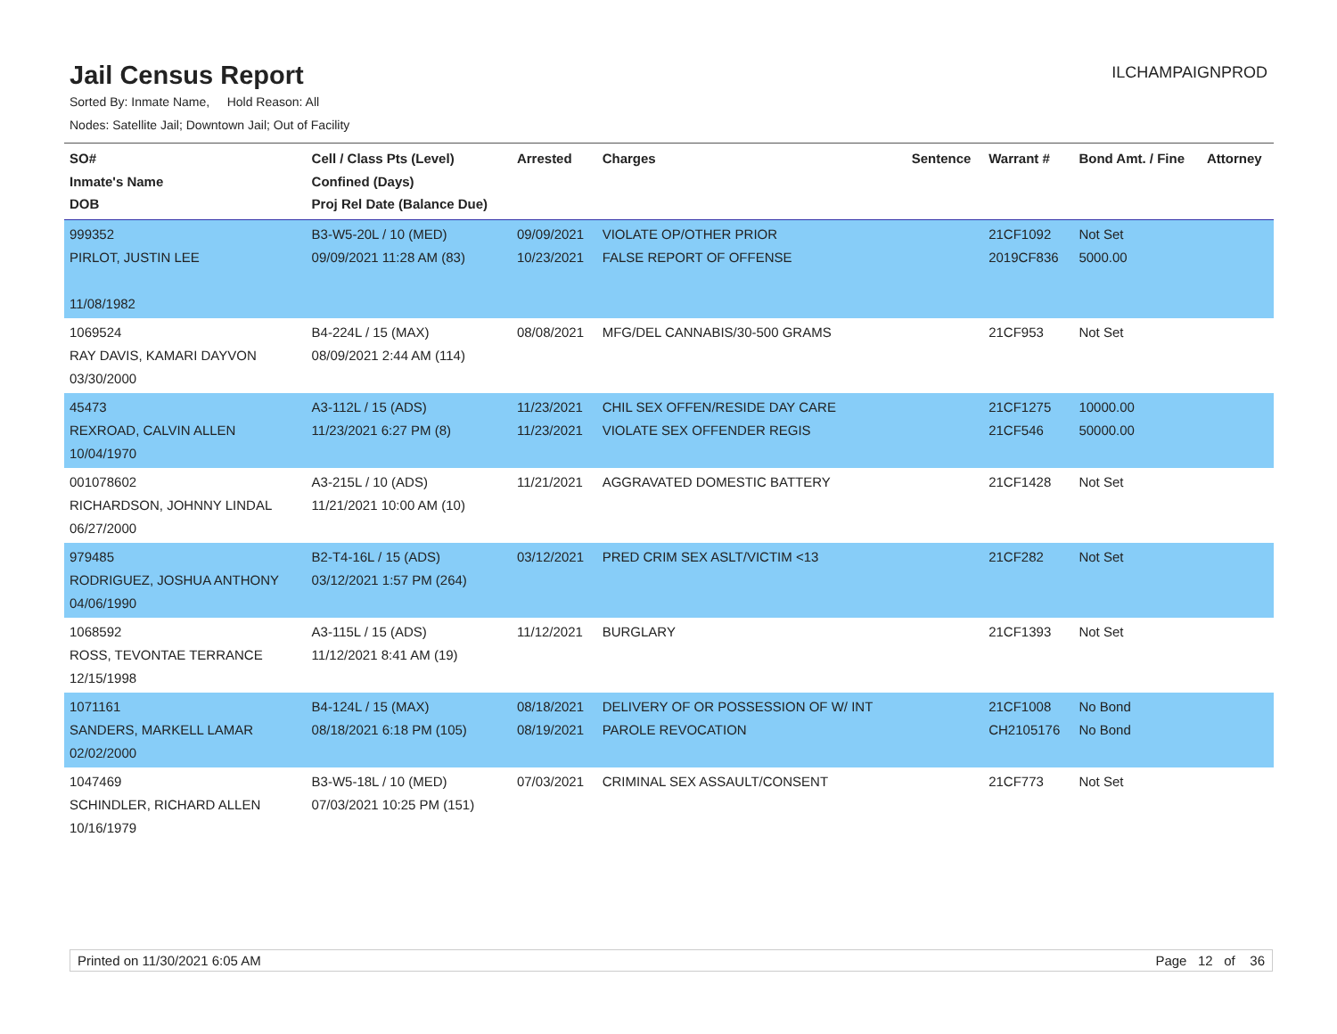Jail Census Report
ILCHAMPAIGNPROD
Sorted By: Inmate Name, Hold Reason: All
Nodes: Satellite Jail; Downtown Jail; Out of Facility
| SO# Inmate's Name DOB | Cell / Class Pts (Level) Confined (Days) Proj Rel Date (Balance Due) | Arrested | Charges | Sentence | Warrant # | Bond Amt. / Fine | Attorney |
| --- | --- | --- | --- | --- | --- | --- | --- |
| 999352 PIRLOT, JUSTIN LEE 11/08/1982 | B3-W5-20L / 10 (MED) 09/09/2021 11:28 AM (83) | 09/09/2021 10/23/2021 | VIOLATE OP/OTHER PRIOR FALSE REPORT OF OFFENSE | | 21CF1092 2019CF836 | Not Set 5000.00 | |
| 1069524 RAY DAVIS, KAMARI DAYVON 03/30/2000 | B4-224L / 15 (MAX) 08/09/2021 2:44 AM (114) | 08/08/2021 | MFG/DEL CANNABIS/30-500 GRAMS | | 21CF953 | Not Set | |
| 45473 REXROAD, CALVIN ALLEN 10/04/1970 | A3-112L / 15 (ADS) 11/23/2021 6:27 PM (8) | 11/23/2021 11/23/2021 | CHIL SEX OFFEN/RESIDE DAY CARE VIOLATE SEX OFFENDER REGIS | | 21CF1275 21CF546 | 10000.00 50000.00 | |
| 001078602 RICHARDSON, JOHNNY LINDAL 06/27/2000 | A3-215L / 10 (ADS) 11/21/2021 10:00 AM (10) | 11/21/2021 | AGGRAVATED DOMESTIC BATTERY | | 21CF1428 | Not Set | |
| 979485 RODRIGUEZ, JOSHUA ANTHONY 04/06/1990 | B2-T4-16L / 15 (ADS) 03/12/2021 1:57 PM (264) | 03/12/2021 | PRED CRIM SEX ASLT/VICTIM <13 | | 21CF282 | Not Set | |
| 1068592 ROSS, TEVONTAE TERRANCE 12/15/1998 | A3-115L / 15 (ADS) 11/12/2021 8:41 AM (19) | 11/12/2021 | BURGLARY | | 21CF1393 | Not Set | |
| 1071161 SANDERS, MARKELL LAMAR 02/02/2000 | B4-124L / 15 (MAX) 08/18/2021 6:18 PM (105) | 08/18/2021 08/19/2021 | DELIVERY OF OR POSSESSION OF W/ INT PAROLE REVOCATION | | 21CF1008 CH2105176 | No Bond No Bond | |
| 1047469 SCHINDLER, RICHARD ALLEN 10/16/1979 | B3-W5-18L / 10 (MED) 07/03/2021 10:25 PM (151) | 07/03/2021 | CRIMINAL SEX ASSAULT/CONSENT | | 21CF773 | Not Set | |
Printed on 11/30/2021 6:05 AM Page 12 of 36